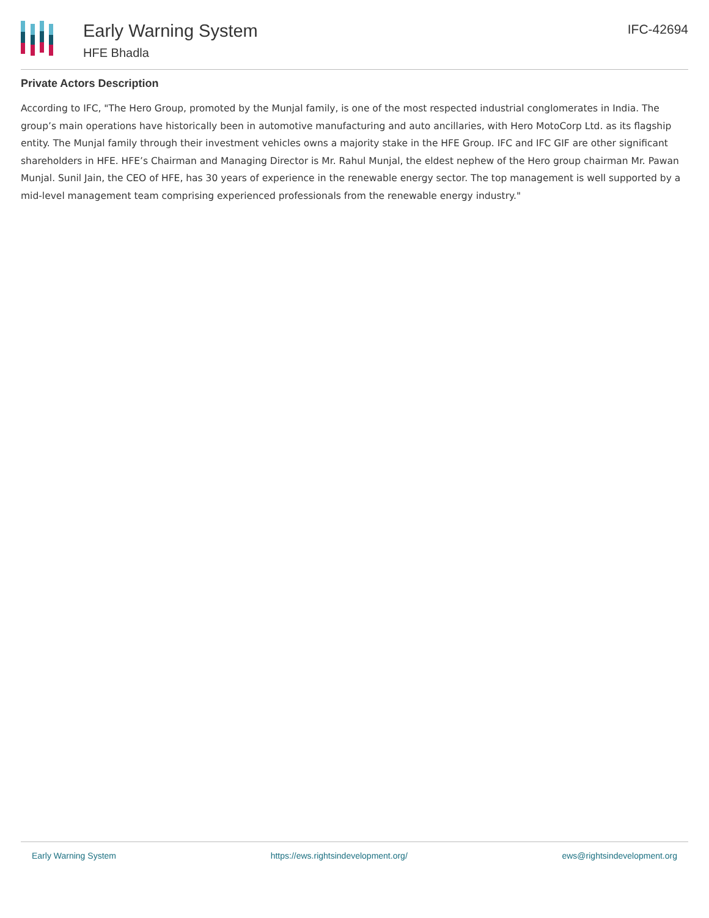Early Warning System
HFE Bhadla
IFC-42694
Private Actors Description
According to IFC, "The Hero Group, promoted by the Munjal family, is one of the most respected industrial conglomerates in India. The group’s main operations have historically been in automotive manufacturing and auto ancillaries, with Hero MotoCorp Ltd. as its flagship entity. The Munjal family through their investment vehicles owns a majority stake in the HFE Group. IFC and IFC GIF are other significant shareholders in HFE. HFE’s Chairman and Managing Director is Mr. Rahul Munjal, the eldest nephew of the Hero group chairman Mr. Pawan Munjal. Sunil Jain, the CEO of HFE, has 30 years of experience in the renewable energy sector. The top management is well supported by a mid-level management team comprising experienced professionals from the renewable energy industry."
Early Warning System https://ews.rightsindevelopment.org/ ews@rightsindevelopment.org